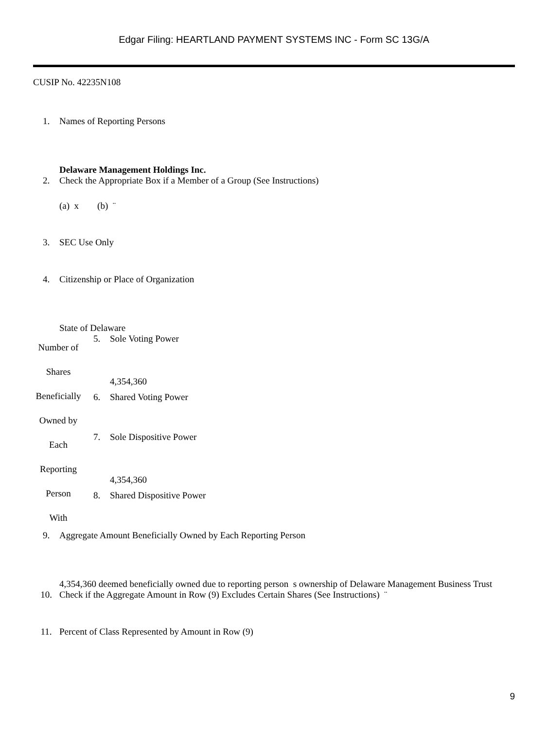Edgar Filing: HEARTLAND PAYMENT SYSTEMS INC - Form SC 13G/A
CUSIP No. 42235N108
| 1. | Names of Reporting Persons |
| | Delaware Management Holdings Inc. |
| 2. | Check the Appropriate Box if a Member of a Group (See Instructions) |
| | (a) x (b) ¨ |
| 3. | SEC Use Only |
| 4. | Citizenship or Place of Organization |
| | State of Delaware |
| Number of Shares Beneficially Owned by Each Reporting Person With | 5. | Sole Voting Power 4,354,360 |
| | 6. | Shared Voting Power |
| | 7. | Sole Dispositive Power 4,354,360 |
| | 8. | Shared Dispositive Power |
| 9. | Aggregate Amount Beneficially Owned by Each Reporting Person |
| | 4,354,360 deemed beneficially owned due to reporting person s ownership of Delaware Management Business Trust |
| 10. | Check if the Aggregate Amount in Row (9) Excludes Certain Shares (See Instructions) ¨ |
| 11. | Percent of Class Represented by Amount in Row (9) |
9